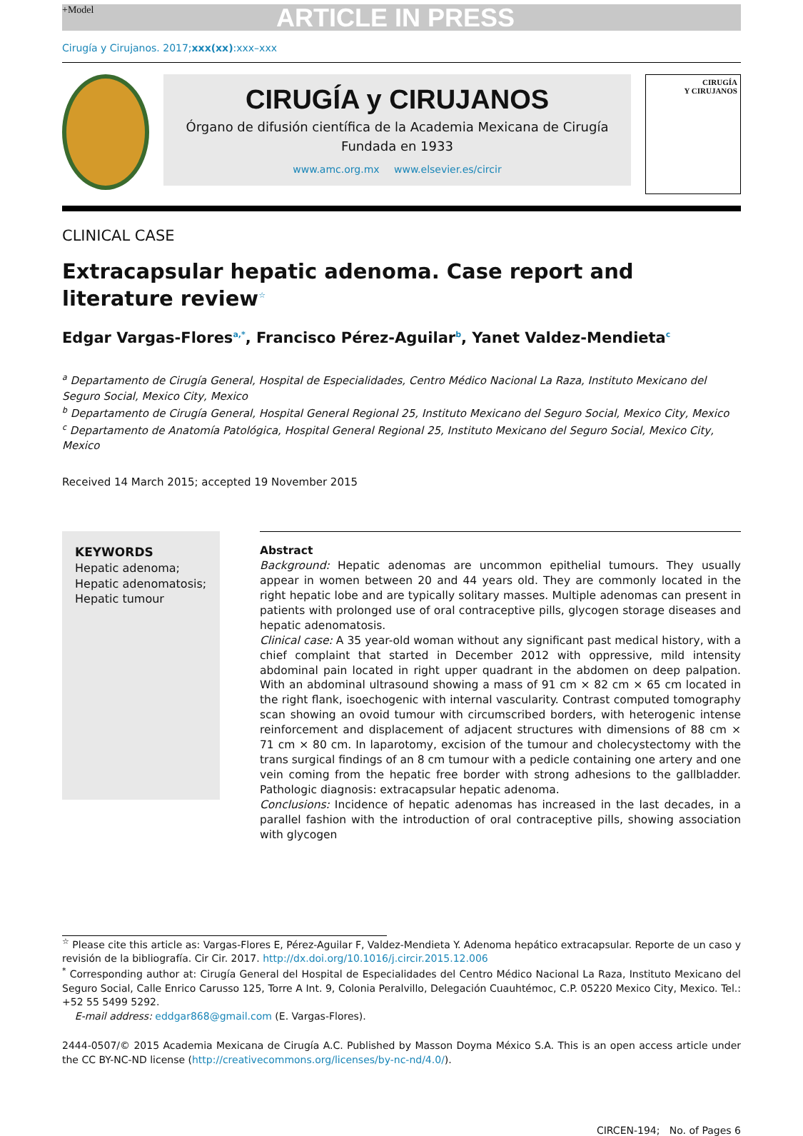+Model ARTICLE IN PRESS
Cirugía y Cirujanos. 2017;xxx(xx):xxx–xxx
CIRUGÍA y CIRUJANOS
Órgano de difusión científica de la Academia Mexicana de Cirugía
Fundada en 1933
www.amc.org.mx www.elsevier.es/circir
CIRUGÍA
Y CIRUJANOS
CLINICAL CASE
Extracapsular hepatic adenoma. Case report and literature review<sup>☆</sup>
Edgar Vargas-Flores<sup>a,*</sup>, Francisco Pérez-Aguilar<sup>b</sup>, Yanet Valdez-Mendieta<sup>c</sup>
<sup>a</sup> Departamento de Cirugía General, Hospital de Especialidades, Centro Médico Nacional La Raza, Instituto Mexicano del Seguro Social, Mexico City, Mexico
<sup>b</sup> Departamento de Cirugía General, Hospital General Regional 25, Instituto Mexicano del Seguro Social, Mexico City, Mexico
<sup>c</sup> Departamento de Anatomía Patológica, Hospital General Regional 25, Instituto Mexicano del Seguro Social, Mexico City, Mexico
Received 14 March 2015; accepted 19 November 2015
KEYWORDS
Hepatic adenoma;
Hepatic adenomatosis;
Hepatic tumour
Abstract
Background: Hepatic adenomas are uncommon epithelial tumours. They usually appear in women between 20 and 44 years old. They are commonly located in the right hepatic lobe and are typically solitary masses. Multiple adenomas can present in patients with prolonged use of oral contraceptive pills, glycogen storage diseases and hepatic adenomatosis.
Clinical case: A 35 year-old woman without any significant past medical history, with a chief complaint that started in December 2012 with oppressive, mild intensity abdominal pain located in right upper quadrant in the abdomen on deep palpation. With an abdominal ultrasound showing a mass of 91 cm × 82 cm × 65 cm located in the right flank, isoechogenic with internal vascularity. Contrast computed tomography scan showing an ovoid tumour with circumscribed borders, with heterogenic intense reinforcement and displacement of adjacent structures with dimensions of 88 cm × 71 cm × 80 cm. In laparotomy, excision of the tumour and cholecystectomy with the trans surgical findings of an 8 cm tumour with a pedicle containing one artery and one vein coming from the hepatic free border with strong adhesions to the gallbladder. Pathologic diagnosis: extracapsular hepatic adenoma.
Conclusions: Incidence of hepatic adenomas has increased in the last decades, in a parallel fashion with the introduction of oral contraceptive pills, showing association with glycogen
<sup>☆</sup> Please cite this article as: Vargas-Flores E, Pérez-Aguilar F, Valdez-Mendieta Y. Adenoma hepático extracapsular. Reporte de un caso y revisión de la bibliografía. Cir Cir. 2017. http://dx.doi.org/10.1016/j.circir.2015.12.006
<sup>*</sup> Corresponding author at: Cirugía General del Hospital de Especialidades del Centro Médico Nacional La Raza, Instituto Mexicano del Seguro Social, Calle Enrico Carusso 125, Torre A Int. 9, Colonia Peralvillo, Delegación Cuauhtémoc, C.P. 05220 Mexico City, Mexico. Tel.: +52 55 5499 5292.
E-mail address: eddgar868@gmail.com (E. Vargas-Flores).
2444-0507/© 2015 Academia Mexicana de Cirugía A.C. Published by Masson Doyma México S.A. This is an open access article under the CC BY-NC-ND license (http://creativecommons.org/licenses/by-nc-nd/4.0/).
CIRCEN-194; No. of Pages 6